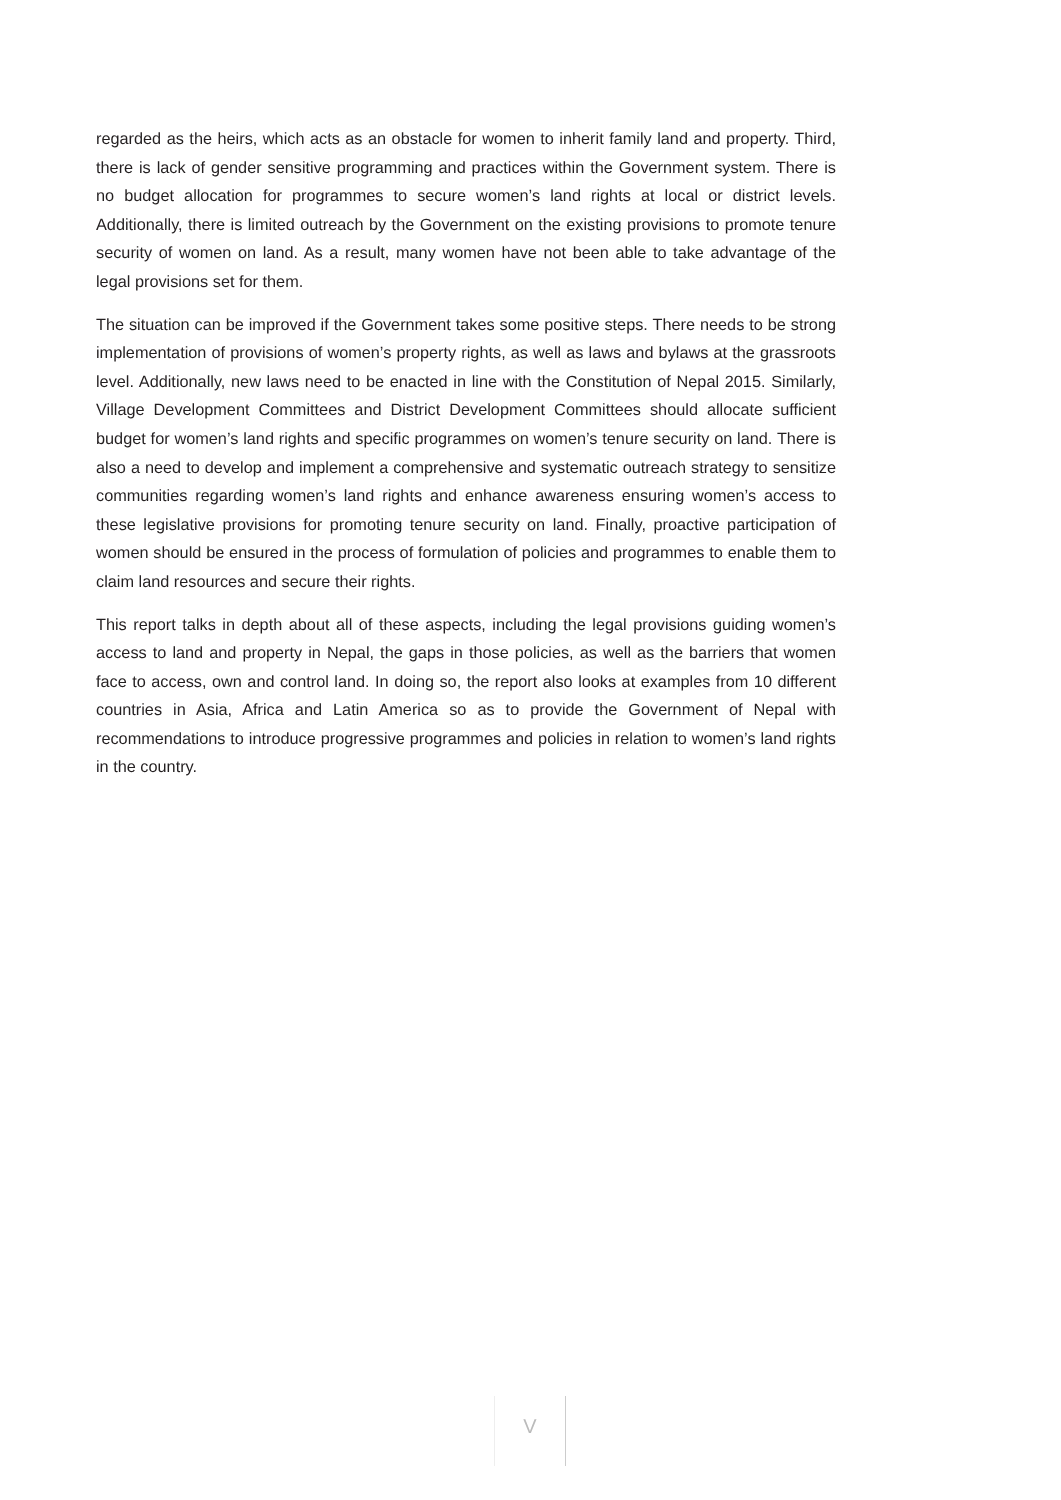regarded as the heirs, which acts as an obstacle for women to inherit family land and property. Third, there is lack of gender sensitive programming and practices within the Government system. There is no budget allocation for programmes to secure women’s land rights at local or district levels. Additionally, there is limited outreach by the Government on the existing provisions to promote tenure security of women on land. As a result, many women have not been able to take advantage of the legal provisions set for them.
The situation can be improved if the Government takes some positive steps. There needs to be strong implementation of provisions of women’s property rights, as well as laws and bylaws at the grassroots level. Additionally, new laws need to be enacted in line with the Constitution of Nepal 2015. Similarly, Village Development Committees and District Development Committees should allocate sufficient budget for women’s land rights and specific programmes on women’s tenure security on land. There is also a need to develop and implement a comprehensive and systematic outreach strategy to sensitize communities regarding women’s land rights and enhance awareness ensuring women’s access to these legislative provisions for promoting tenure security on land. Finally, proactive participation of women should be ensured in the process of formulation of policies and programmes to enable them to claim land resources and secure their rights.
This report talks in depth about all of these aspects, including the legal provisions guiding women’s access to land and property in Nepal, the gaps in those policies, as well as the barriers that women face to access, own and control land. In doing so, the report also looks at examples from 10 different countries in Asia, Africa and Latin America so as to provide the Government of Nepal with recommendations to introduce progressive programmes and policies in relation to women’s land rights in the country.
V